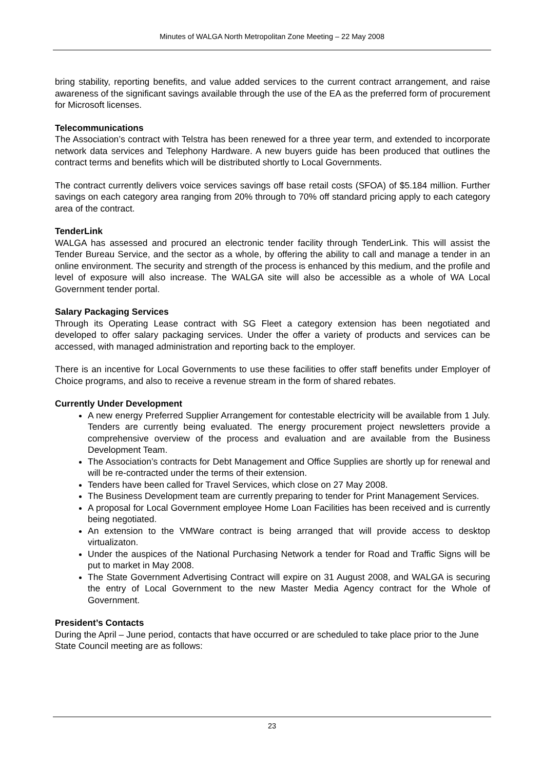Minutes of WALGA North Metropolitan Zone Meeting – 22 May 2008
bring stability, reporting benefits, and value added services to the current contract arrangement, and raise awareness of the significant savings available through the use of the EA as the preferred form of procurement for Microsoft licenses.
Telecommunications
The Association’s contract with Telstra has been renewed for a three year term, and extended to incorporate network data services and Telephony Hardware. A new buyers guide has been produced that outlines the contract terms and benefits which will be distributed shortly to Local Governments.
The contract currently delivers voice services savings off base retail costs (SFOA) of $5.184 million. Further savings on each category area ranging from 20% through to 70% off standard pricing apply to each category area of the contract.
TenderLink
WALGA has assessed and procured an electronic tender facility through TenderLink. This will assist the Tender Bureau Service, and the sector as a whole, by offering the ability to call and manage a tender in an online environment. The security and strength of the process is enhanced by this medium, and the profile and level of exposure will also increase. The WALGA site will also be accessible as a whole of WA Local Government tender portal.
Salary Packaging Services
Through its Operating Lease contract with SG Fleet a category extension has been negotiated and developed to offer salary packaging services. Under the offer a variety of products and services can be accessed, with managed administration and reporting back to the employer.
There is an incentive for Local Governments to use these facilities to offer staff benefits under Employer of Choice programs, and also to receive a revenue stream in the form of shared rebates.
Currently Under Development
A new energy Preferred Supplier Arrangement for contestable electricity will be available from 1 July. Tenders are currently being evaluated. The energy procurement project newsletters provide a comprehensive overview of the process and evaluation and are available from the Business Development Team.
The Association’s contracts for Debt Management and Office Supplies are shortly up for renewal and will be re-contracted under the terms of their extension.
Tenders have been called for Travel Services, which close on 27 May 2008.
The Business Development team are currently preparing to tender for Print Management Services.
A proposal for Local Government employee Home Loan Facilities has been received and is currently being negotiated.
An extension to the VMWare contract is being arranged that will provide access to desktop virtualizaton.
Under the auspices of the National Purchasing Network a tender for Road and Traffic Signs will be put to market in May 2008.
The State Government Advertising Contract will expire on 31 August 2008, and WALGA is securing the entry of Local Government to the new Master Media Agency contract for the Whole of Government.
President’s Contacts
During the April – June period, contacts that have occurred or are scheduled to take place prior to the June State Council meeting are as follows:
23